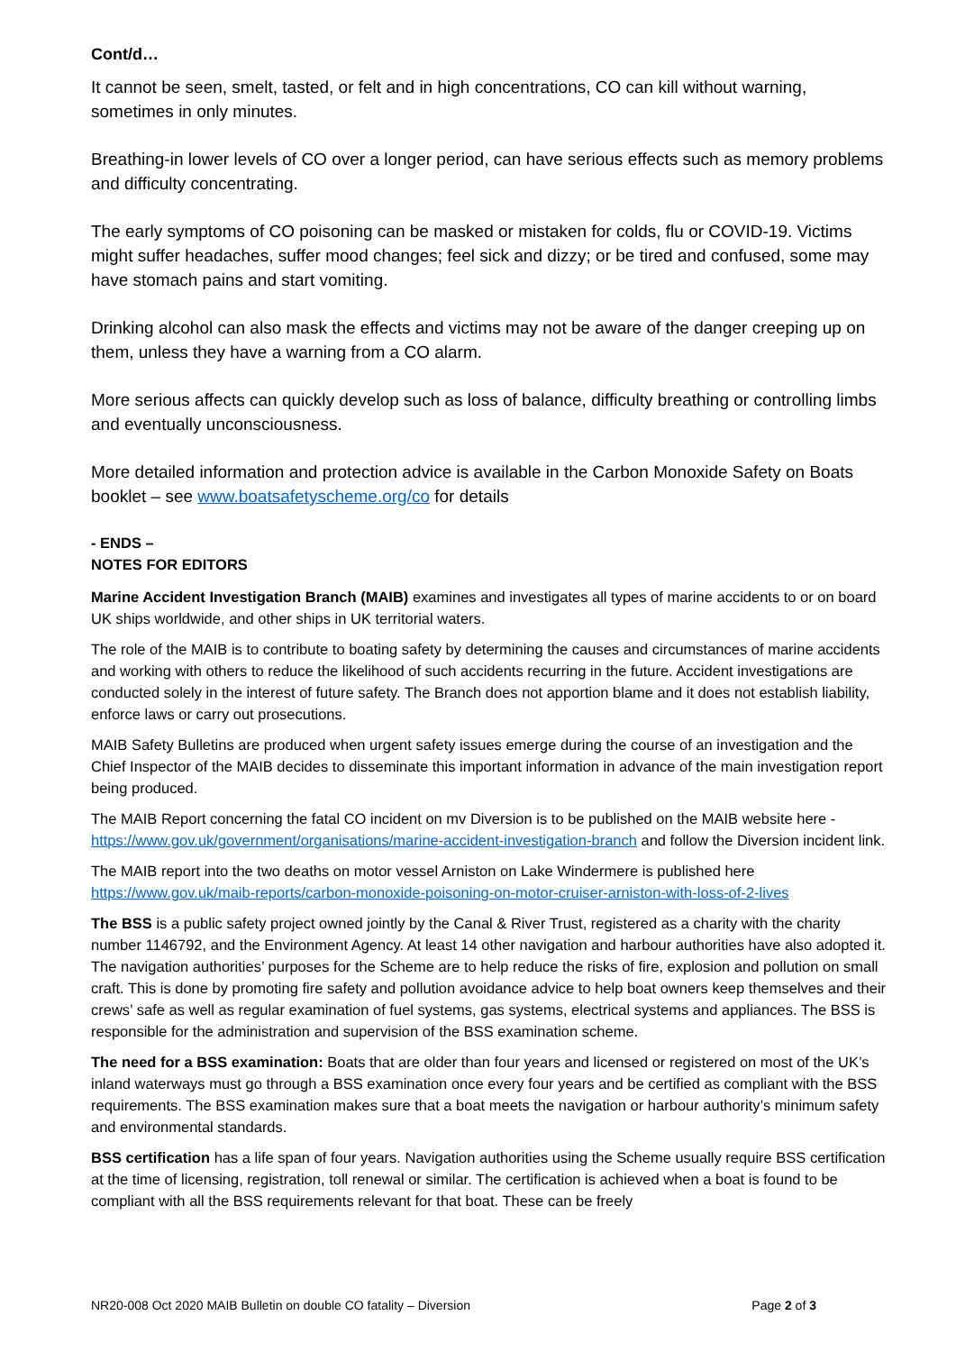Cont/d…
It cannot be seen, smelt, tasted, or felt and in high concentrations, CO can kill without warning, sometimes in only minutes.
Breathing-in lower levels of CO over a longer period, can have serious effects such as memory problems and difficulty concentrating.
The early symptoms of CO poisoning can be masked or mistaken for colds, flu or COVID-19. Victims might suffer headaches, suffer mood changes; feel sick and dizzy; or be tired and confused, some may have stomach pains and start vomiting.
Drinking alcohol can also mask the effects and victims may not be aware of the danger creeping up on them, unless they have a warning from a CO alarm.
More serious affects can quickly develop such as loss of balance, difficulty breathing or controlling limbs and eventually unconsciousness.
More detailed information and protection advice is available in the Carbon Monoxide Safety on Boats booklet – see www.boatsafetyscheme.org/co for details
- ENDS –
NOTES FOR EDITORS
Marine Accident Investigation Branch (MAIB) examines and investigates all types of marine accidents to or on board UK ships worldwide, and other ships in UK territorial waters.
The role of the MAIB is to contribute to boating safety by determining the causes and circumstances of marine accidents and working with others to reduce the likelihood of such accidents recurring in the future. Accident investigations are conducted solely in the interest of future safety. The Branch does not apportion blame and it does not establish liability, enforce laws or carry out prosecutions.
MAIB Safety Bulletins are produced when urgent safety issues emerge during the course of an investigation and the Chief Inspector of the MAIB decides to disseminate this important information in advance of the main investigation report being produced.
The MAIB Report concerning the fatal CO incident on mv Diversion is to be published on the MAIB website here - https://www.gov.uk/government/organisations/marine-accident-investigation-branch and follow the Diversion incident link.
The MAIB report into the two deaths on motor vessel Arniston on Lake Windermere is published here https://www.gov.uk/maib-reports/carbon-monoxide-poisoning-on-motor-cruiser-arniston-with-loss-of-2-lives
The BSS is a public safety project owned jointly by the Canal & River Trust, registered as a charity with the charity number 1146792, and the Environment Agency. At least 14 other navigation and harbour authorities have also adopted it. The navigation authorities’ purposes for the Scheme are to help reduce the risks of fire, explosion and pollution on small craft. This is done by promoting fire safety and pollution avoidance advice to help boat owners keep themselves and their crews’ safe as well as regular examination of fuel systems, gas systems, electrical systems and appliances. The BSS is responsible for the administration and supervision of the BSS examination scheme.
The need for a BSS examination: Boats that are older than four years and licensed or registered on most of the UK’s inland waterways must go through a BSS examination once every four years and be certified as compliant with the BSS requirements. The BSS examination makes sure that a boat meets the navigation or harbour authority’s minimum safety and environmental standards.
BSS certification has a life span of four years. Navigation authorities using the Scheme usually require BSS certification at the time of licensing, registration, toll renewal or similar. The certification is achieved when a boat is found to be compliant with all the BSS requirements relevant for that boat. These can be freely
NR20-008 Oct 2020 MAIB Bulletin on double CO fatality – Diversion Page 2 of 3